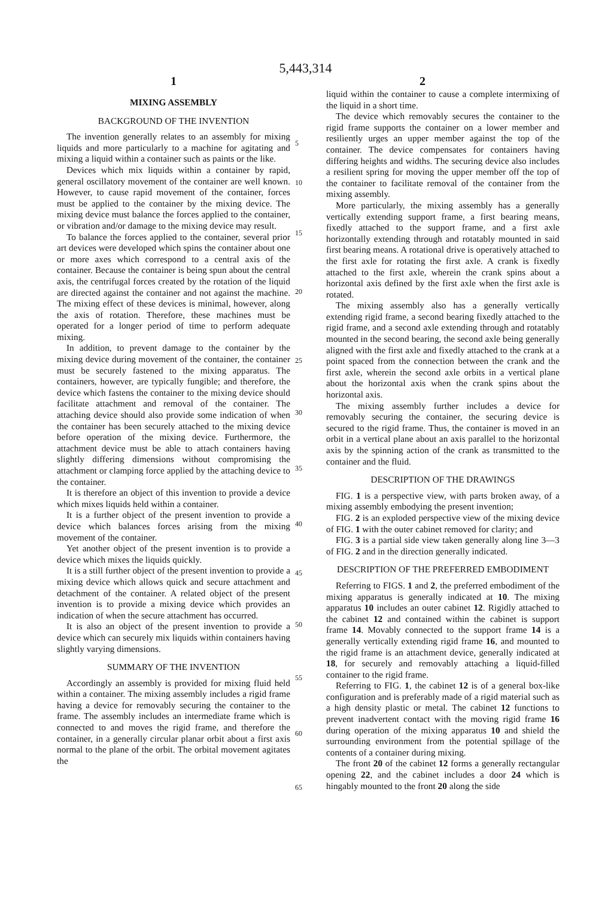5,443,314
1 2
MIXING ASSEMBLY
BACKGROUND OF THE INVENTION
The invention generally relates to an assembly for mixing liquids and more particularly to a machine for agitating and mixing a liquid within a container such as paints or the like.
Devices which mix liquids within a container by rapid, general oscillatory movement of the container are well known. However, to cause rapid movement of the container, forces must be applied to the container by the mixing device. The mixing device must balance the forces applied to the container, or vibration and/or damage to the mixing device may result.
To balance the forces applied to the container, several prior art devices were developed which spins the container about one or more axes which correspond to a central axis of the container. Because the container is being spun about the central axis, the centrifugal forces created by the rotation of the liquid are directed against the container and not against the machine. The mixing effect of these devices is minimal, however, along the axis of rotation. Therefore, these machines must be operated for a longer period of time to perform adequate mixing.
In addition, to prevent damage to the container by the mixing device during movement of the container, the container must be securely fastened to the mixing apparatus. The containers, however, are typically fungible; and therefore, the device which fastens the container to the mixing device should facilitate attachment and removal of the container. The attaching device should also provide some indication of when the container has been securely attached to the mixing device before operation of the mixing device. Furthermore, the attachment device must be able to attach containers having slightly differing dimensions without compromising the attachment or clamping force applied by the attaching device to the container.
It is therefore an object of this invention to provide a device which mixes liquids held within a container.
It is a further object of the present invention to provide a device which balances forces arising from the mixing movement of the container.
Yet another object of the present invention is to provide a device which mixes the liquids quickly.
It is a still further object of the present invention to provide a mixing device which allows quick and secure attachment and detachment of the container. A related object of the present invention is to provide a mixing device which provides an indication of when the secure attachment has occurred.
It is also an object of the present invention to provide a device which can securely mix liquids within containers having slightly varying dimensions.
SUMMARY OF THE INVENTION
Accordingly an assembly is provided for mixing fluid held within a container. The mixing assembly includes a rigid frame having a device for removably securing the container to the frame. The assembly includes an intermediate frame which is connected to and moves the rigid frame, and therefore the container, in a generally circular planar orbit about a first axis normal to the plane of the orbit. The orbital movement agitates the
5
10
15
20
25
30
35
40
45
50
55
60
65
liquid within the container to cause a complete intermixing of the liquid in a short time.
The device which removably secures the container to the rigid frame supports the container on a lower member and resiliently urges an upper member against the top of the container. The device compensates for containers having differing heights and widths. The securing device also includes a resilient spring for moving the upper member off the top of the container to facilitate removal of the container from the mixing assembly.
More particularly, the mixing assembly has a generally vertically extending support frame, a first bearing means, fixedly attached to the support frame, and a first axle horizontally extending through and rotatably mounted in said first bearing means. A rotational drive is operatively attached to the first axle for rotating the first axle. A crank is fixedly attached to the first axle, wherein the crank spins about a horizontal axis defined by the first axle when the first axle is rotated.
The mixing assembly also has a generally vertically extending rigid frame, a second bearing fixedly attached to the rigid frame, and a second axle extending through and rotatably mounted in the second bearing, the second axle being generally aligned with the first axle and fixedly attached to the crank at a point spaced from the connection between the crank and the first axle, wherein the second axle orbits in a vertical plane about the horizontal axis when the crank spins about the horizontal axis.
The mixing assembly further includes a device for removably securing the container, the securing device is secured to the rigid frame. Thus, the container is moved in an orbit in a vertical plane about an axis parallel to the horizontal axis by the spinning action of the crank as transmitted to the container and the fluid.
DESCRIPTION OF THE DRAWINGS
FIG. 1 is a perspective view, with parts broken away, of a mixing assembly embodying the present invention;
FIG. 2 is an exploded perspective view of the mixing device of FIG. 1 with the outer cabinet removed for clarity; and
FIG. 3 is a partial side view taken generally along line 3—3 of FIG. 2 and in the direction generally indicated.
DESCRIPTION OF THE PREFERRED EMBODIMENT
Referring to FIGS. 1 and 2, the preferred embodiment of the mixing apparatus is generally indicated at 10. The mixing apparatus 10 includes an outer cabinet 12. Rigidly attached to the cabinet 12 and contained within the cabinet is support frame 14. Movably connected to the support frame 14 is a generally vertically extending rigid frame 16, and mounted to the rigid frame is an attachment device, generally indicated at 18, for securely and removably attaching a liquid-filled container to the rigid frame.
Referring to FIG. 1, the cabinet 12 is of a general box-like configuration and is preferably made of a rigid material such as a high density plastic or metal. The cabinet 12 functions to prevent inadvertent contact with the moving rigid frame 16 during operation of the mixing apparatus 10 and shield the surrounding environment from the potential spillage of the contents of a container during mixing.
The front 20 of the cabinet 12 forms a generally rectangular opening 22, and the cabinet includes a door 24 which is hingably mounted to the front 20 along the side